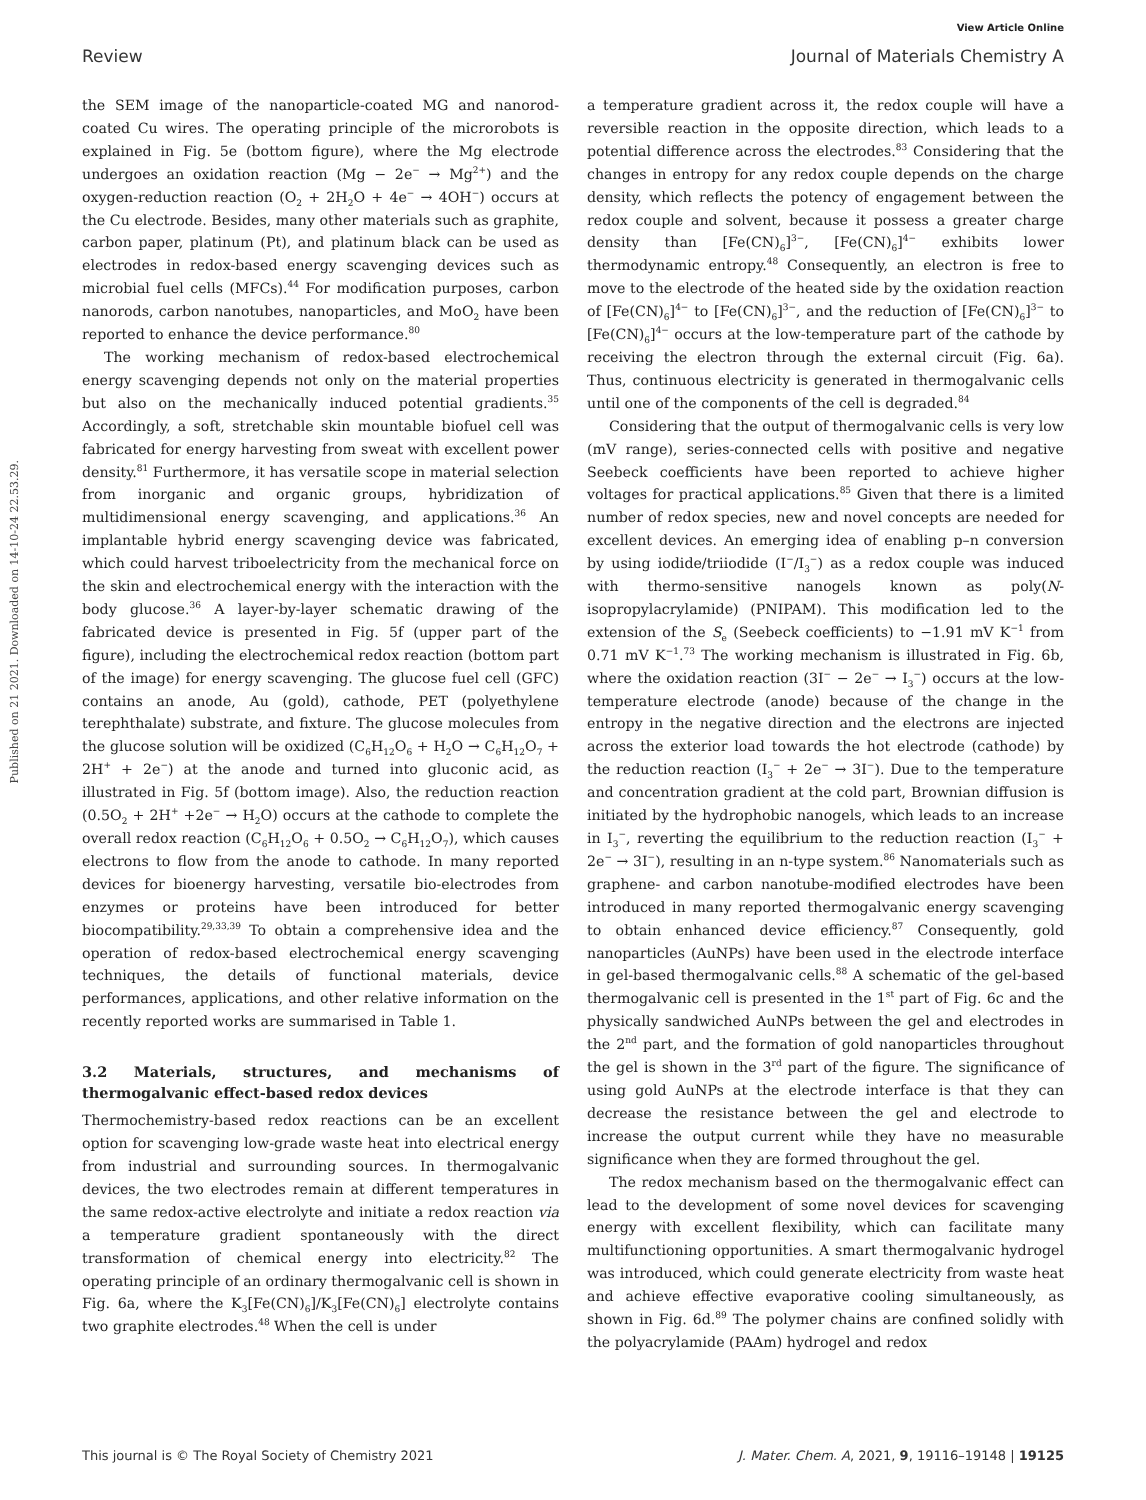View Article Online
Review Journal of Materials Chemistry A
Published on 21 2021. Downloaded on 14-10-24 22.53.29.
the SEM image of the nanoparticle-coated MG and nanorod-coated Cu wires. The operating principle of the microrobots is explained in Fig. 5e (bottom figure), where the Mg electrode undergoes an oxidation reaction (Mg − 2e<sup>−</sup> → Mg<sup>2+</sup>) and the oxygen-reduction reaction (O<sub>2</sub> + 2H<sub>2</sub>O + 4e<sup>−</sup> → 4OH<sup>−</sup>) occurs at the Cu electrode. Besides, many other materials such as graphite, carbon paper, platinum (Pt), and platinum black can be used as electrodes in redox-based energy scavenging devices such as microbial fuel cells (MFCs).<sup>44</sup> For modification purposes, carbon nanorods, carbon nanotubes, nanoparticles, and MoO<sub>2</sub> have been reported to enhance the device performance.<sup>80</sup>
The working mechanism of redox-based electrochemical energy scavenging depends not only on the material properties but also on the mechanically induced potential gradients.<sup>35</sup> Accordingly, a soft, stretchable skin mountable biofuel cell was fabricated for energy harvesting from sweat with excellent power density.<sup>81</sup> Furthermore, it has versatile scope in material selection from inorganic and organic groups, hybridization of multidimensional energy scavenging, and applications.<sup>36</sup> An implantable hybrid energy scavenging device was fabricated, which could harvest triboelectricity from the mechanical force on the skin and electrochemical energy with the interaction with the body glucose.<sup>36</sup> A layer-by-layer schematic drawing of the fabricated device is presented in Fig. 5f (upper part of the figure), including the electrochemical redox reaction (bottom part of the image) for energy scavenging. The glucose fuel cell (GFC) contains an anode, Au (gold), cathode, PET (polyethylene terephthalate) substrate, and fixture. The glucose molecules from the glucose solution will be oxidized (C<sub>6</sub>H<sub>12</sub>O<sub>6</sub> + H<sub>2</sub>O → C<sub>6</sub>H<sub>12</sub>O<sub>7</sub> + 2H<sup>+</sup> + 2e<sup>−</sup>) at the anode and turned into gluconic acid, as illustrated in Fig. 5f (bottom image). Also, the reduction reaction (0.5O<sub>2</sub> + 2H<sup>+</sup> +2e<sup>−</sup> → H<sub>2</sub>O) occurs at the cathode to complete the overall redox reaction (C<sub>6</sub>H<sub>12</sub>O<sub>6</sub> + 0.5O<sub>2</sub> → C<sub>6</sub>H<sub>12</sub>O<sub>7</sub>), which causes electrons to flow from the anode to cathode. In many reported devices for bioenergy harvesting, versatile bio-electrodes from enzymes or proteins have been introduced for better biocompatibility.<sup>29,33,39</sup> To obtain a comprehensive idea and the operation of redox-based electrochemical energy scavenging techniques, the details of functional materials, device performances, applications, and other relative information on the recently reported works are summarised in Table 1.
3.2 Materials, structures, and mechanisms of thermogalvanic effect-based redox devices
Thermochemistry-based redox reactions can be an excellent option for scavenging low-grade waste heat into electrical energy from industrial and surrounding sources. In thermogalvanic devices, the two electrodes remain at different temperatures in the same redox-active electrolyte and initiate a redox reaction via a temperature gradient spontaneously with the direct transformation of chemical energy into electricity.<sup>82</sup> The operating principle of an ordinary thermogalvanic cell is shown in Fig. 6a, where the K<sub>3</sub>[Fe(CN)<sub>6</sub>]/K<sub>3</sub>[Fe(CN)<sub>6</sub>] electrolyte contains two graphite electrodes.<sup>48</sup> When the cell is under
a temperature gradient across it, the redox couple will have a reversible reaction in the opposite direction, which leads to a potential difference across the electrodes.<sup>83</sup> Considering that the changes in entropy for any redox couple depends on the charge density, which reflects the potency of engagement between the redox couple and solvent, because it possess a greater charge density than [Fe(CN)<sub>6</sub>]<sup>3−</sup>, [Fe(CN)<sub>6</sub>]<sup>4−</sup> exhibits lower thermodynamic entropy.<sup>48</sup> Consequently, an electron is free to move to the electrode of the heated side by the oxidation reaction of [Fe(CN)<sub>6</sub>]<sup>4−</sup> to [Fe(CN)<sub>6</sub>]<sup>3−</sup>, and the reduction of [Fe(CN)<sub>6</sub>]<sup>3−</sup> to [Fe(CN)<sub>6</sub>]<sup>4−</sup> occurs at the low-temperature part of the cathode by receiving the electron through the external circuit (Fig. 6a). Thus, continuous electricity is generated in thermogalvanic cells until one of the components of the cell is degraded.<sup>84</sup>
Considering that the output of thermogalvanic cells is very low (mV range), series-connected cells with positive and negative Seebeck coefficients have been reported to achieve higher voltages for practical applications.<sup>85</sup> Given that there is a limited number of redox species, new and novel concepts are needed for excellent devices. An emerging idea of enabling p–n conversion by using iodide/triiodide (I<sup>−</sup>/I<sub>3</sub><sup>−</sup>) as a redox couple was induced with thermo-sensitive nanogels known as poly(N-isopropylacrylamide) (PNIPAM). This modification led to the extension of the S<sub>e</sub> (Seebeck coefficients) to −1.91 mV K<sup>−1</sup> from 0.71 mV K<sup>−1</sup>.<sup>73</sup> The working mechanism is illustrated in Fig. 6b, where the oxidation reaction (3I<sup>−</sup> − 2e<sup>−</sup> → I<sub>3</sub><sup>−</sup>) occurs at the low-temperature electrode (anode) because of the change in the entropy in the negative direction and the electrons are injected across the exterior load towards the hot electrode (cathode) by the reduction reaction (I<sub>3</sub><sup>−</sup> + 2e<sup>−</sup> → 3I<sup>−</sup>). Due to the temperature and concentration gradient at the cold part, Brownian diffusion is initiated by the hydrophobic nanogels, which leads to an increase in I<sub>3</sub><sup>−</sup>, reverting the equilibrium to the reduction reaction (I<sub>3</sub><sup>−</sup> + 2e<sup>−</sup> → 3I<sup>−</sup>), resulting in an n-type system.<sup>86</sup> Nanomaterials such as graphene- and carbon nanotube-modified electrodes have been introduced in many reported thermogalvanic energy scavenging to obtain enhanced device efficiency.<sup>87</sup> Consequently, gold nanoparticles (AuNPs) have been used in the electrode interface in gel-based thermogalvanic cells.<sup>88</sup> A schematic of the gel-based thermogalvanic cell is presented in the 1<sup>st</sup> part of Fig. 6c and the physically sandwiched AuNPs between the gel and electrodes in the 2<sup>nd</sup> part, and the formation of gold nanoparticles throughout the gel is shown in the 3<sup>rd</sup> part of the figure. The significance of using gold AuNPs at the electrode interface is that they can decrease the resistance between the gel and electrode to increase the output current while they have no measurable significance when they are formed throughout the gel.
The redox mechanism based on the thermogalvanic effect can lead to the development of some novel devices for scavenging energy with excellent flexibility, which can facilitate many multifunctioning opportunities. A smart thermogalvanic hydrogel was introduced, which could generate electricity from waste heat and achieve effective evaporative cooling simultaneously, as shown in Fig. 6d.<sup>89</sup> The polymer chains are confined solidly with the polyacrylamide (PAAm) hydrogel and redox
This journal is © The Royal Society of Chemistry 2021 J. Mater. Chem. A, 2021, 9, 19116–19148 | 19125